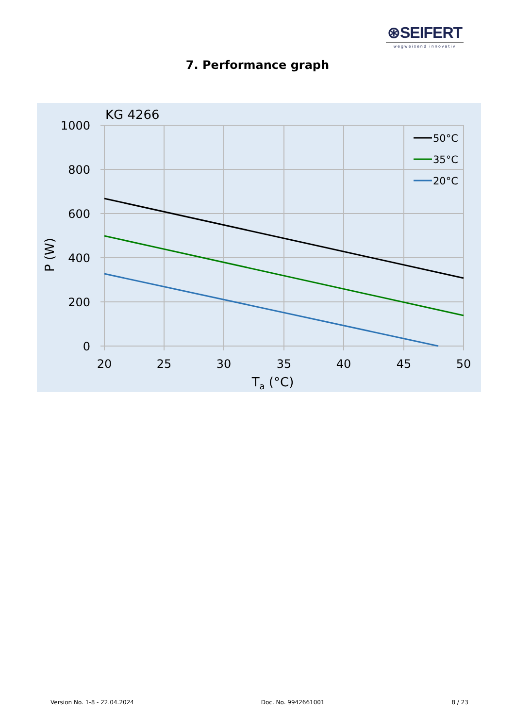⊛SEIFERT
wegweisend innovativ
7. Performance graph
KG 4266
1000
800
600
400
200
0
20
25
30
35
40
45
50
Ta (°C)
P (W)
50°C
35°C
20°C
Version No. 1-8 - 22.04.2024 Doc. No. 9942661001 8 / 23